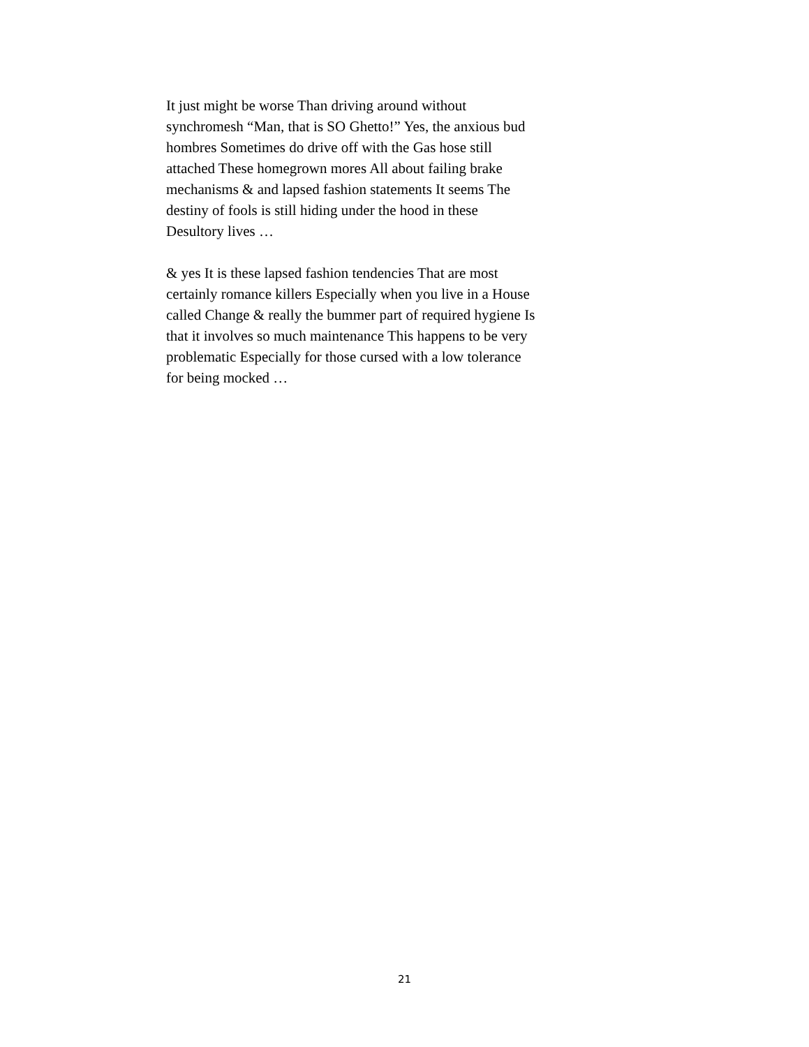It just might be worse Than driving around without synchromesh “Man, that is SO Ghetto!” Yes, the anxious bud hombres Sometimes do drive off with the Gas hose still attached These homegrown mores All about failing brake mechanisms & and lapsed fashion statements It seems The destiny of fools is still hiding under the hood in these Desultory lives …
& yes It is these lapsed fashion tendencies That are most certainly romance killers Especially when you live in a House called Change & really the bummer part of required hygiene Is that it involves so much maintenance This happens to be very problematic Especially for those cursed with a low tolerance for being mocked …
21